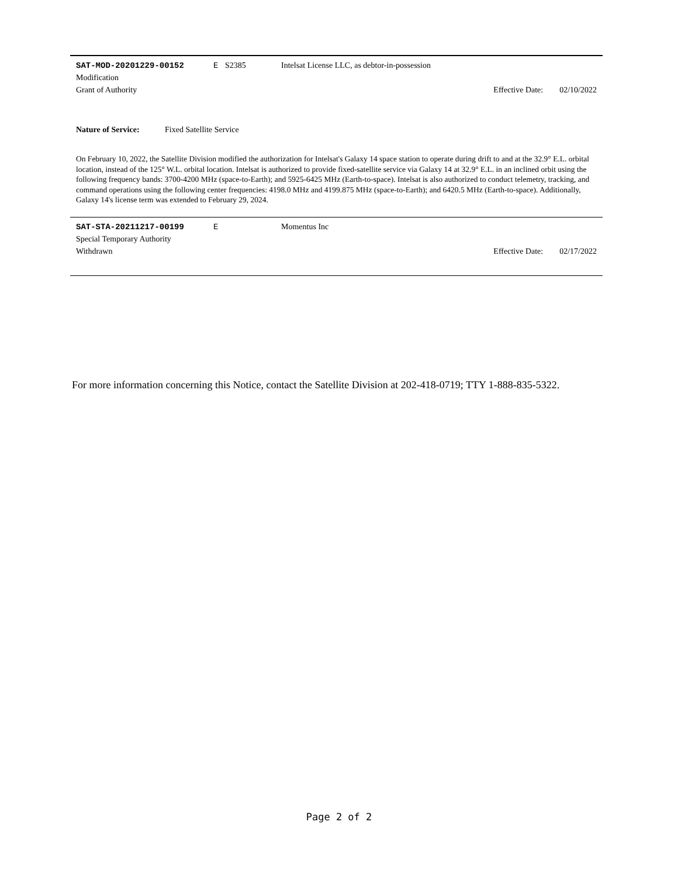SAT-MOD-20201229-00152 E S2385 Intelsat License LLC, as debtor-in-possession
Modification
Grant of Authority Effective Date: 02/10/2022
Nature of Service: Fixed Satellite Service
On February 10, 2022, the Satellite Division modified the authorization for Intelsat's Galaxy 14 space station to operate during drift to and at the 32.9° E.L. orbital location, instead of the 125° W.L. orbital location. Intelsat is authorized to provide fixed-satellite service via Galaxy 14 at 32.9° E.L. in an inclined orbit using the following frequency bands: 3700-4200 MHz (space-to-Earth); and 5925-6425 MHz (Earth-to-space). Intelsat is also authorized to conduct telemetry, tracking, and command operations using the following center frequencies: 4198.0 MHz and 4199.875 MHz (space-to-Earth); and 6420.5 MHz (Earth-to-space). Additionally, Galaxy 14's license term was extended to February 29, 2024.
SAT-STA-20211217-00199 E Momentus Inc
Special Temporary Authority
Withdrawn Effective Date: 02/17/2022
For more information concerning this Notice, contact the Satellite Division at 202-418-0719; TTY 1-888-835-5322.
Page 2 of 2